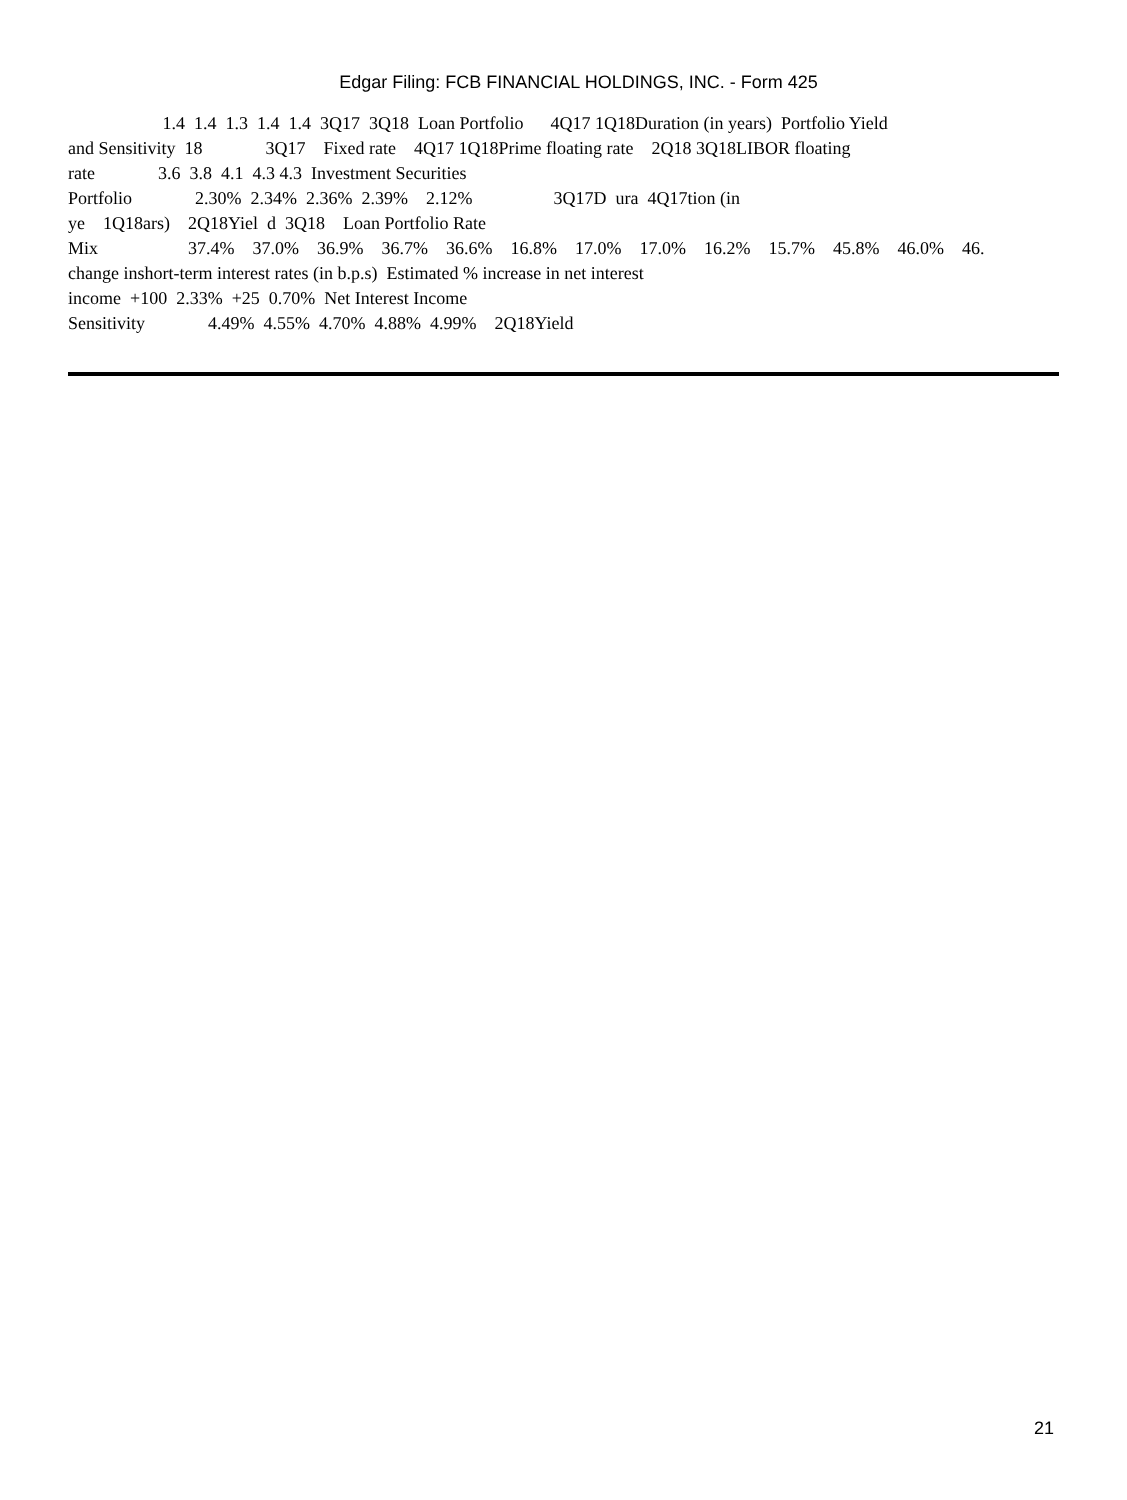Edgar Filing: FCB FINANCIAL HOLDINGS, INC. - Form 425
1.4 1.4 1.3 1.4 1.4 3Q17 3Q18 Loan Portfolio 4Q17 1Q18Duration (in years) Portfolio Yield and Sensitivity 18 3Q17 Fixed rate 4Q17 1Q18Prime floating rate 2Q18 3Q18LIBOR floating rate 3.6 3.8 4.1 4.3 4.3 Investment Securities Portfolio 2.30% 2.34% 2.36% 2.39% 2.12% 3Q17D ura 4Q17tion (in ye 1Q18ars) 2Q18Yiel d 3Q18 Loan Portfolio Rate Mix 37.4% 37.0% 36.9% 36.7% 36.6% 16.8% 17.0% 17.0% 16.2% 15.7% 45.8% 46.0% 46. change inshort-term interest rates (in b.p.s) Estimated % increase in net interest income +100 2.33% +25 0.70% Net Interest Income Sensitivity 4.49% 4.55% 4.70% 4.88% 4.99% 2Q18Yield
21